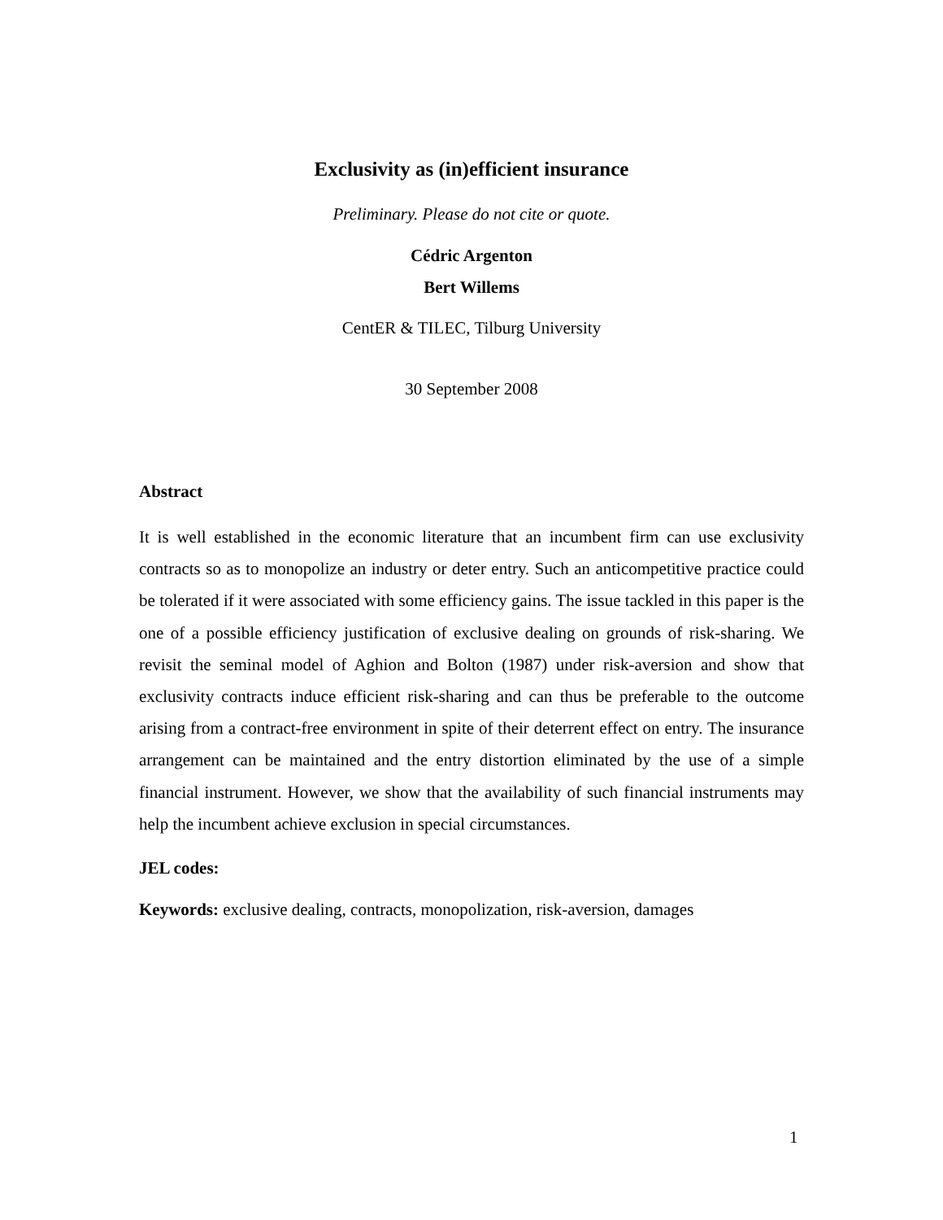Exclusivity as (in)efficient insurance
Preliminary. Please do not cite or quote.
Cédric Argenton
Bert Willems
CentER & TILEC, Tilburg University
30 September 2008
Abstract
It is well established in the economic literature that an incumbent firm can use exclusivity contracts so as to monopolize an industry or deter entry. Such an anticompetitive practice could be tolerated if it were associated with some efficiency gains. The issue tackled in this paper is the one of a possible efficiency justification of exclusive dealing on grounds of risk-sharing. We revisit the seminal model of Aghion and Bolton (1987) under risk-aversion and show that exclusivity contracts induce efficient risk-sharing and can thus be preferable to the outcome arising from a contract-free environment in spite of their deterrent effect on entry. The insurance arrangement can be maintained and the entry distortion eliminated by the use of a simple financial instrument. However, we show that the availability of such financial instruments may help the incumbent achieve exclusion in special circumstances.
JEL codes:
Keywords: exclusive dealing, contracts, monopolization, risk-aversion, damages
1